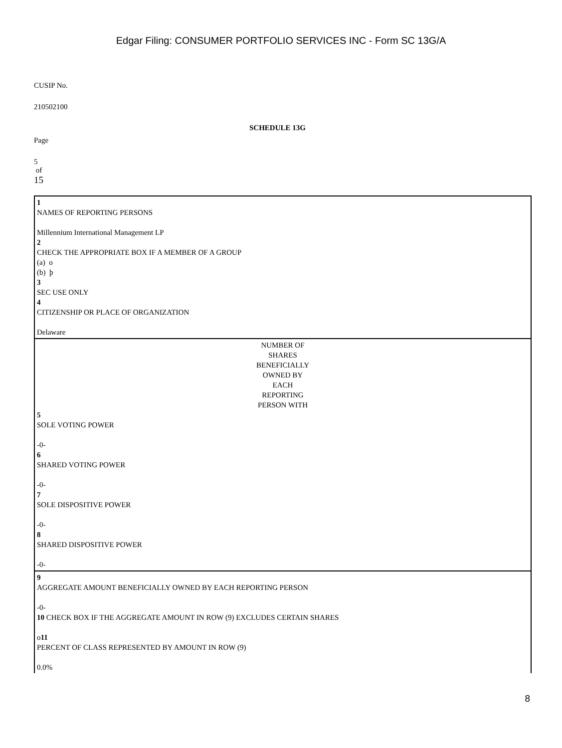Edgar Filing: CONSUMER PORTFOLIO SERVICES INC - Form SC 13G/A
CUSIP No.
210502100
SCHEDULE 13G
Page
5
of
15
| 1 NAMES OF REPORTING PERSONS Millennium International Management LP 2 CHECK THE APPROPRIATE BOX IF A MEMBER OF A GROUP (a) o (b) þ 3 SEC USE ONLY 4 CITIZENSHIP OR PLACE OF ORGANIZATION Delaware |
| NUMBER OF SHARES BENEFICIALLY OWNED BY EACH REPORTING PERSON WITH 5 SOLE VOTING POWER -0- 6 SHARED VOTING POWER -0- 7 SOLE DISPOSITIVE POWER -0- 8 SHARED DISPOSITIVE POWER -0- |
| 9 AGGREGATE AMOUNT BENEFICIALLY OWNED BY EACH REPORTING PERSON -0- 10 CHECK BOX IF THE AGGREGATE AMOUNT IN ROW (9) EXCLUDES CERTAIN SHARES o 11 PERCENT OF CLASS REPRESENTED BY AMOUNT IN ROW (9) 0.0% |
8